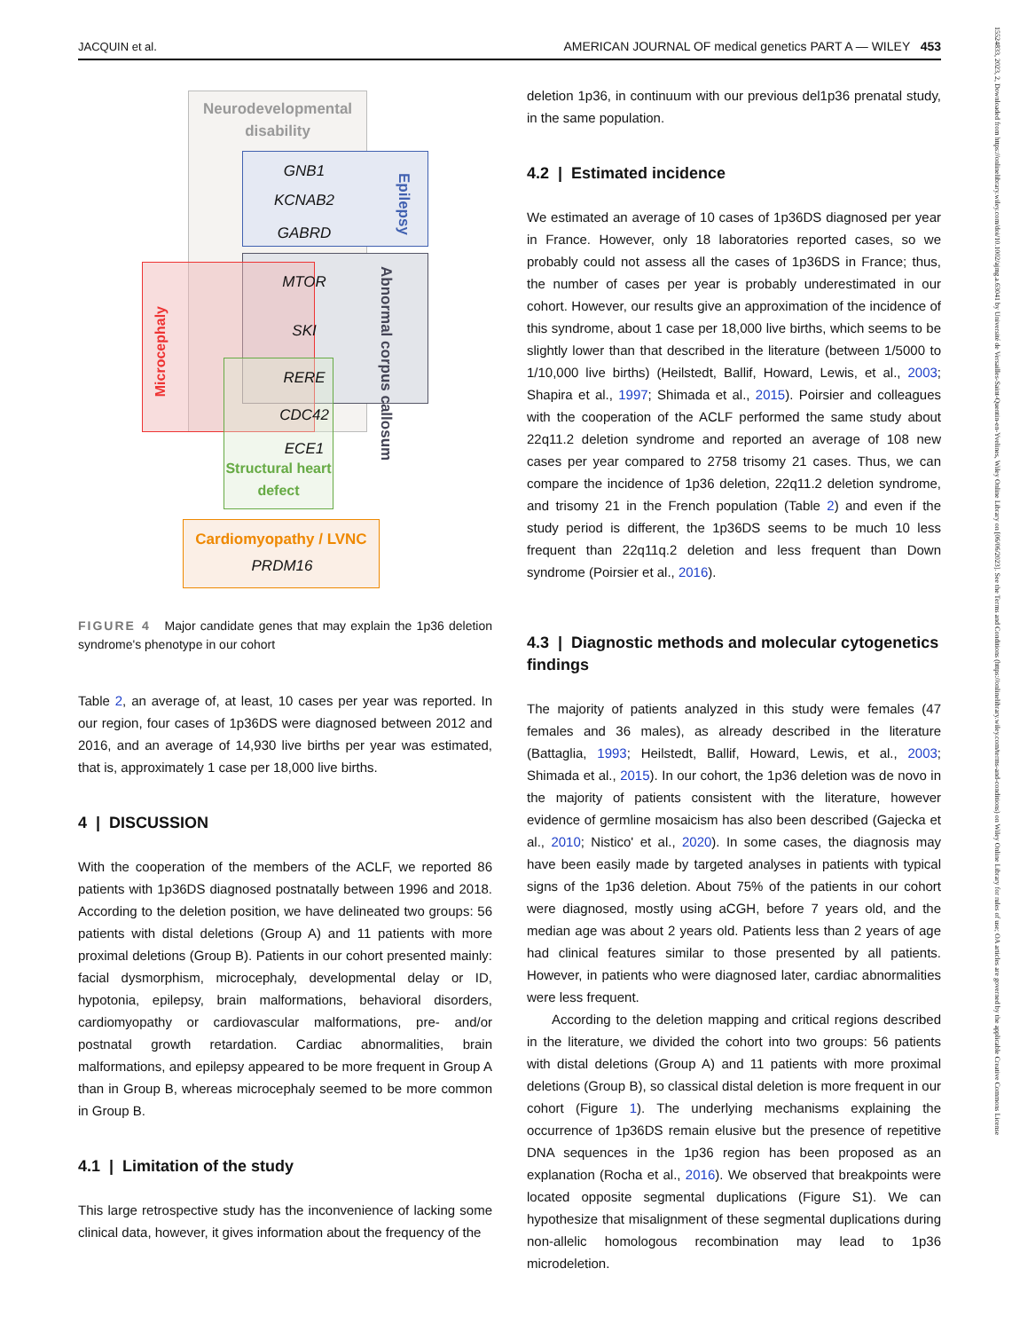JACQUIN et al. AMERICAN JOURNAL OF medical genetics PART A — WILEY 453
15524833, 2023, 2, Downloaded from https://onlinelibrary.wiley.com/doi/10.1002/ajmg.a.63041 by Université de Versailles-Saint-Quentin-en-Yvelines, Wiley Online Library on [06/06/2023]. See the Terms and Conditions (https://onlinelibrary.wiley.com/terms-and-conditions) on Wiley Online Library for rules of use; OA articles are governed by the applicable Creative Commons License
Neurodevelopmental disability
GNB1
KCNAB2
GABRD
Epilepsy
Abnormal corpus callosum
Microcephaly
MTOR
SKI
RERE
CDC42
ECE1
Structural heart defect
Cardiomyopathy / LVNC
PRDM16
FIGURE 4 Major candidate genes that may explain the 1p36 deletion syndrome's phenotype in our cohort
Table 2, an average of, at least, 10 cases per year was reported. In our region, four cases of 1p36DS were diagnosed between 2012 and 2016, and an average of 14,930 live births per year was estimated, that is, approximately 1 case per 18,000 live births.
4 | DISCUSSION
With the cooperation of the members of the ACLF, we reported 86 patients with 1p36DS diagnosed postnatally between 1996 and 2018. According to the deletion position, we have delineated two groups: 56 patients with distal deletions (Group A) and 11 patients with more proximal deletions (Group B). Patients in our cohort presented mainly: facial dysmorphism, microcephaly, developmental delay or ID, hypotonia, epilepsy, brain malformations, behavioral disorders, cardiomyopathy or cardiovascular malformations, pre- and/or postnatal growth retardation. Cardiac abnormalities, brain malformations, and epilepsy appeared to be more frequent in Group A than in Group B, whereas microcephaly seemed to be more common in Group B.
4.1 | Limitation of the study
This large retrospective study has the inconvenience of lacking some clinical data, however, it gives information about the frequency of the
deletion 1p36, in continuum with our previous del1p36 prenatal study, in the same population.
4.2 | Estimated incidence
We estimated an average of 10 cases of 1p36DS diagnosed per year in France. However, only 18 laboratories reported cases, so we probably could not assess all the cases of 1p36DS in France; thus, the number of cases per year is probably underestimated in our cohort. However, our results give an approximation of the incidence of this syndrome, about 1 case per 18,000 live births, which seems to be slightly lower than that described in the literature (between 1/5000 to 1/10,000 live births) (Heilstedt, Ballif, Howard, Lewis, et al., 2003; Shapira et al., 1997; Shimada et al., 2015). Poirsier and colleagues with the cooperation of the ACLF performed the same study about 22q11.2 deletion syndrome and reported an average of 108 new cases per year compared to 2758 trisomy 21 cases. Thus, we can compare the incidence of 1p36 deletion, 22q11.2 deletion syndrome, and trisomy 21 in the French population (Table 2) and even if the study period is different, the 1p36DS seems to be much 10 less frequent than 22q11q.2 deletion and less frequent than Down syndrome (Poirsier et al., 2016).
4.3 | Diagnostic methods and molecular cytogenetics findings
The majority of patients analyzed in this study were females (47 females and 36 males), as already described in the literature (Battaglia, 1993; Heilstedt, Ballif, Howard, Lewis, et al., 2003; Shimada et al., 2015). In our cohort, the 1p36 deletion was de novo in the majority of patients consistent with the literature, however evidence of germline mosaicism has also been described (Gajecka et al., 2010; Nistico' et al., 2020). In some cases, the diagnosis may have been easily made by targeted analyses in patients with typical signs of the 1p36 deletion. About 75% of the patients in our cohort were diagnosed, mostly using aCGH, before 7 years old, and the median age was about 2 years old. Patients less than 2 years of age had clinical features similar to those presented by all patients. However, in patients who were diagnosed later, cardiac abnormalities were less frequent.
According to the deletion mapping and critical regions described in the literature, we divided the cohort into two groups: 56 patients with distal deletions (Group A) and 11 patients with more proximal deletions (Group B), so classical distal deletion is more frequent in our cohort (Figure 1). The underlying mechanisms explaining the occurrence of 1p36DS remain elusive but the presence of repetitive DNA sequences in the 1p36 region has been proposed as an explanation (Rocha et al., 2016). We observed that breakpoints were located opposite segmental duplications (Figure S1). We can hypothesize that misalignment of these segmental duplications during non-allelic homologous recombination may lead to 1p36 microdeletion.